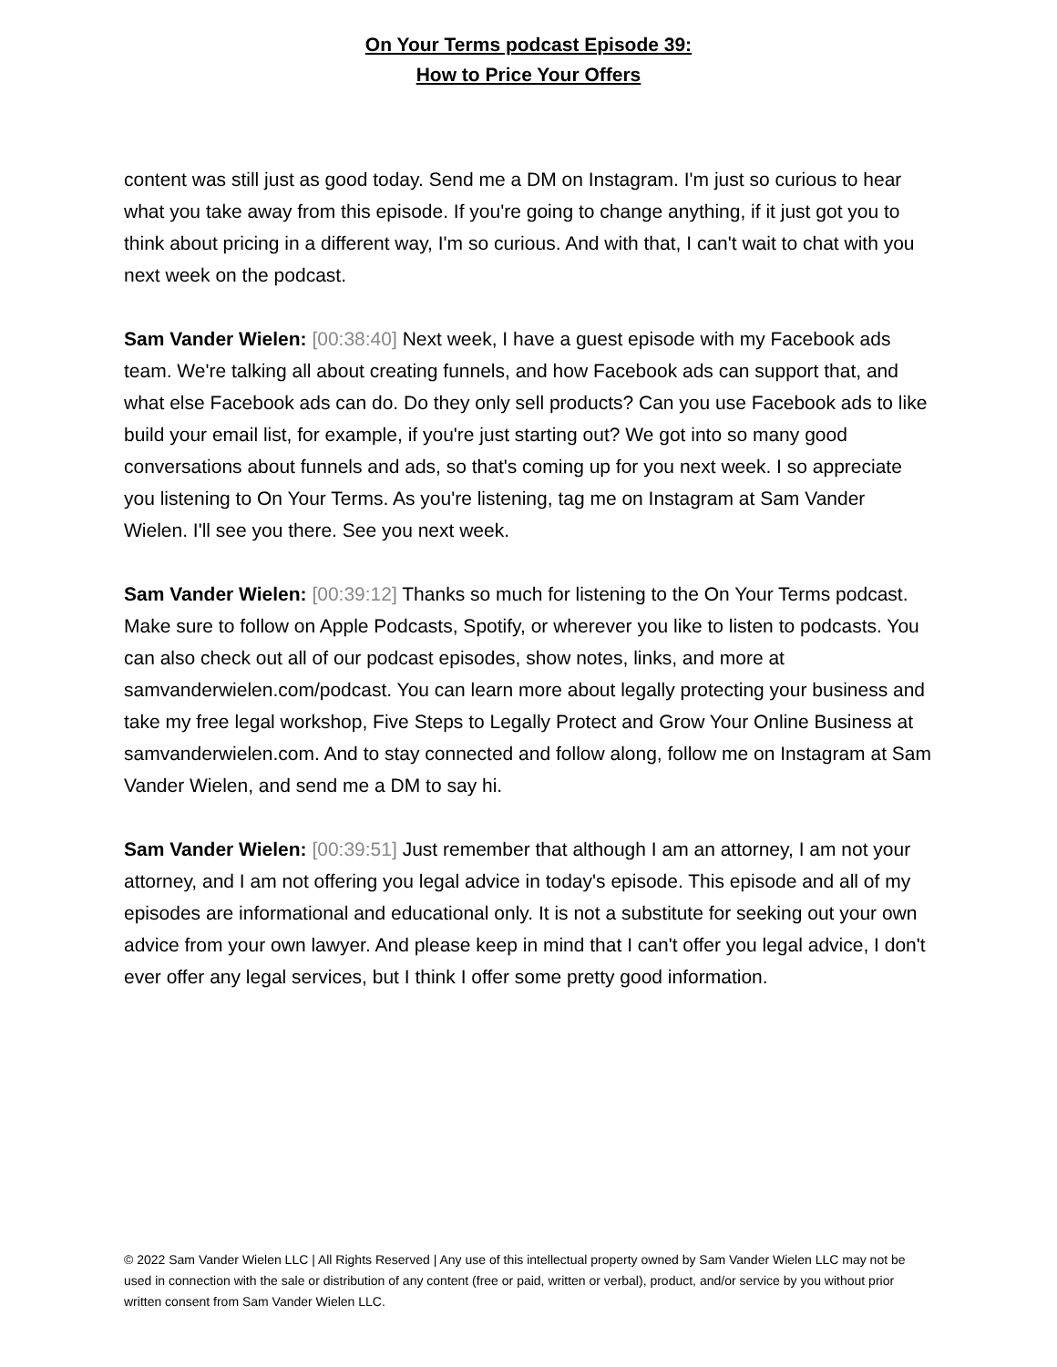On Your Terms podcast Episode 39:
How to Price Your Offers
content was still just as good today. Send me a DM on Instagram. I'm just so curious to hear what you take away from this episode. If you're going to change anything, if it just got you to think about pricing in a different way, I'm so curious. And with that, I can't wait to chat with you next week on the podcast.
Sam Vander Wielen: [00:38:40] Next week, I have a guest episode with my Facebook ads team. We're talking all about creating funnels, and how Facebook ads can support that, and what else Facebook ads can do. Do they only sell products? Can you use Facebook ads to like build your email list, for example, if you're just starting out? We got into so many good conversations about funnels and ads, so that's coming up for you next week. I so appreciate you listening to On Your Terms. As you're listening, tag me on Instagram at Sam Vander Wielen. I'll see you there. See you next week.
Sam Vander Wielen: [00:39:12] Thanks so much for listening to the On Your Terms podcast. Make sure to follow on Apple Podcasts, Spotify, or wherever you like to listen to podcasts. You can also check out all of our podcast episodes, show notes, links, and more at samvanderwielen.com/podcast. You can learn more about legally protecting your business and take my free legal workshop, Five Steps to Legally Protect and Grow Your Online Business at samvanderwielen.com. And to stay connected and follow along, follow me on Instagram at Sam Vander Wielen, and send me a DM to say hi.
Sam Vander Wielen: [00:39:51] Just remember that although I am an attorney, I am not your attorney, and I am not offering you legal advice in today's episode. This episode and all of my episodes are informational and educational only. It is not a substitute for seeking out your own advice from your own lawyer. And please keep in mind that I can't offer you legal advice, I don't ever offer any legal services, but I think I offer some pretty good information.
© 2022 Sam Vander Wielen LLC | All Rights Reserved | Any use of this intellectual property owned by Sam Vander Wielen LLC may not be used in connection with the sale or distribution of any content (free or paid, written or verbal), product, and/or service by you without prior written consent from Sam Vander Wielen LLC.